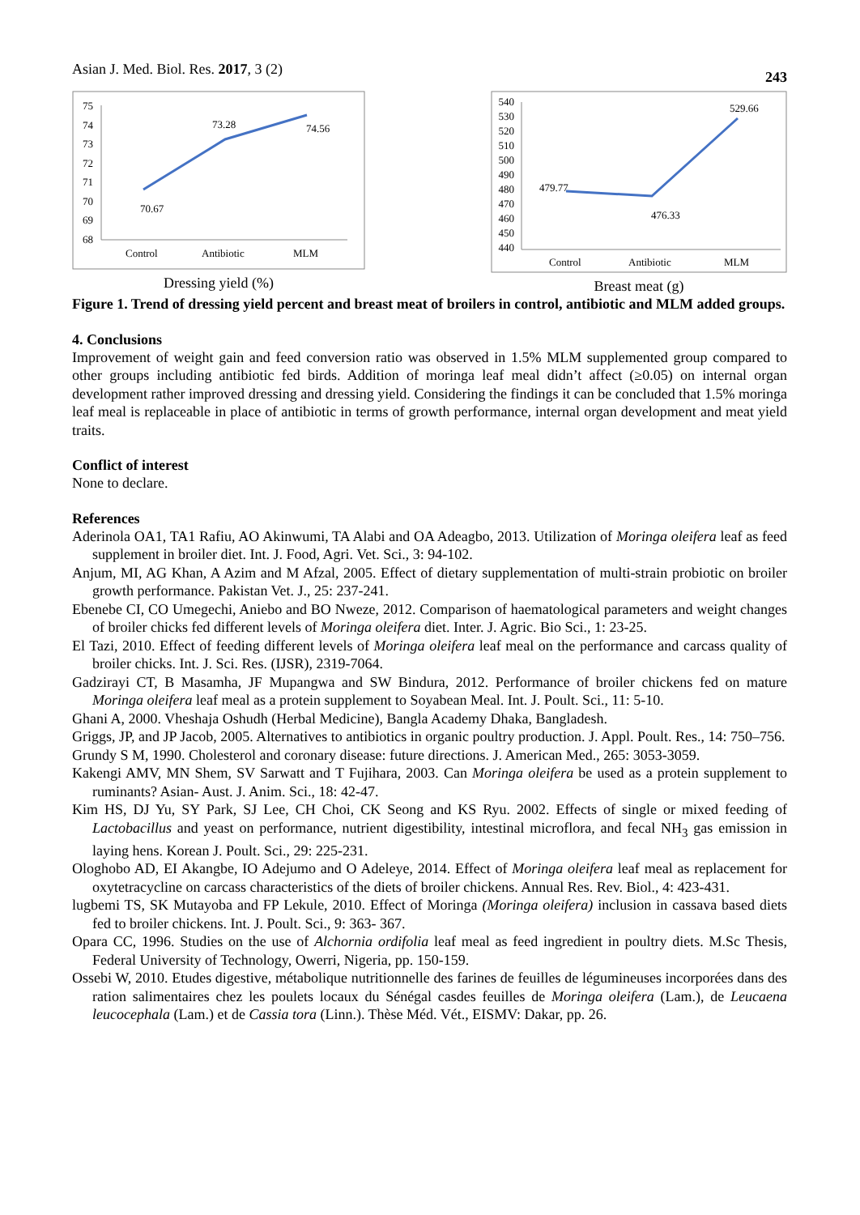Asian J. Med. Biol. Res. 2017, 3 (2) 243
75
74
73
72
71
70
69
68
70.67
73.28
74.56
Control
Antibiotic
MLM
Dressing yield (%)
540
530
520
510
500
490
480
470
460
450
440
479.77
476.33
529.66
Control
Antibiotic
MLM
Breast meat (g)
Figure 1. Trend of dressing yield percent and breast meat of broilers in control, antibiotic and MLM added groups.
4. Conclusions
Improvement of weight gain and feed conversion ratio was observed in 1.5% MLM supplemented group compared to other groups including antibiotic fed birds. Addition of moringa leaf meal didn’t affect (≥0.05) on internal organ development rather improved dressing and dressing yield. Considering the findings it can be concluded that 1.5% moringa leaf meal is replaceable in place of antibiotic in terms of growth performance, internal organ development and meat yield traits.
Conflict of interest
None to declare.
References
Aderinola OA1, TA1 Rafiu, AO Akinwumi, TA Alabi and OA Adeagbo, 2013. Utilization of Moringa oleifera leaf as feed supplement in broiler diet. Int. J. Food, Agri. Vet. Sci., 3: 94-102.
Anjum, MI, AG Khan, A Azim and M Afzal, 2005. Effect of dietary supplementation of multi-strain probiotic on broiler growth performance. Pakistan Vet. J., 25: 237-241.
Ebenebe CI, CO Umegechi, Aniebo and BO Nweze, 2012. Comparison of haematological parameters and weight changes of broiler chicks fed different levels of Moringa oleifera diet. Inter. J. Agric. Bio Sci., 1: 23-25.
El Tazi, 2010. Effect of feeding different levels of Moringa oleifera leaf meal on the performance and carcass quality of broiler chicks. Int. J. Sci. Res. (IJSR), 2319-7064.
Gadzirayi CT, B Masamha, JF Mupangwa and SW Bindura, 2012. Performance of broiler chickens fed on mature Moringa oleifera leaf meal as a protein supplement to Soyabean Meal. Int. J. Poult. Sci., 11: 5-10.
Ghani A, 2000. Vheshaja Oshudh (Herbal Medicine), Bangla Academy Dhaka, Bangladesh.
Griggs, JP, and JP Jacob, 2005. Alternatives to antibiotics in organic poultry production. J. Appl. Poult. Res., 14: 750–756.
Grundy S M, 1990. Cholesterol and coronary disease: future directions. J. American Med., 265: 3053-3059.
Kakengi AMV, MN Shem, SV Sarwatt and T Fujihara, 2003. Can Moringa oleifera be used as a protein supplement to ruminants? Asian- Aust. J. Anim. Sci., 18: 42-47.
Kim HS, DJ Yu, SY Park, SJ Lee, CH Choi, CK Seong and KS Ryu. 2002. Effects of single or mixed feeding of Lactobacillus and yeast on performance, nutrient digestibility, intestinal microflora, and fecal NH<sub>3</sub> gas emission in laying hens. Korean J. Poult. Sci., 29: 225-231.
Ologhobo AD, EI Akangbe, IO Adejumo and O Adeleye, 2014. Effect of Moringa oleifera leaf meal as replacement for oxytetracycline on carcass characteristics of the diets of broiler chickens. Annual Res. Rev. Biol., 4: 423-431.
lugbemi TS, SK Mutayoba and FP Lekule, 2010. Effect of Moringa (Moringa oleifera) inclusion in cassava based diets fed to broiler chickens. Int. J. Poult. Sci., 9: 363- 367.
Opara CC, 1996. Studies on the use of Alchornia ordifolia leaf meal as feed ingredient in poultry diets. M.Sc Thesis, Federal University of Technology, Owerri, Nigeria, pp. 150-159.
Ossebi W, 2010. Etudes digestive, métabolique nutritionnelle des farines de feuilles de légumineuses incorporées dans des ration salimentaires chez les poulets locaux du Sénégal casdes feuilles de Moringa oleifera (Lam.), de Leucaena leucocephala (Lam.) et de Cassia tora (Linn.). Thèse Méd. Vét., EISMV: Dakar, pp. 26.